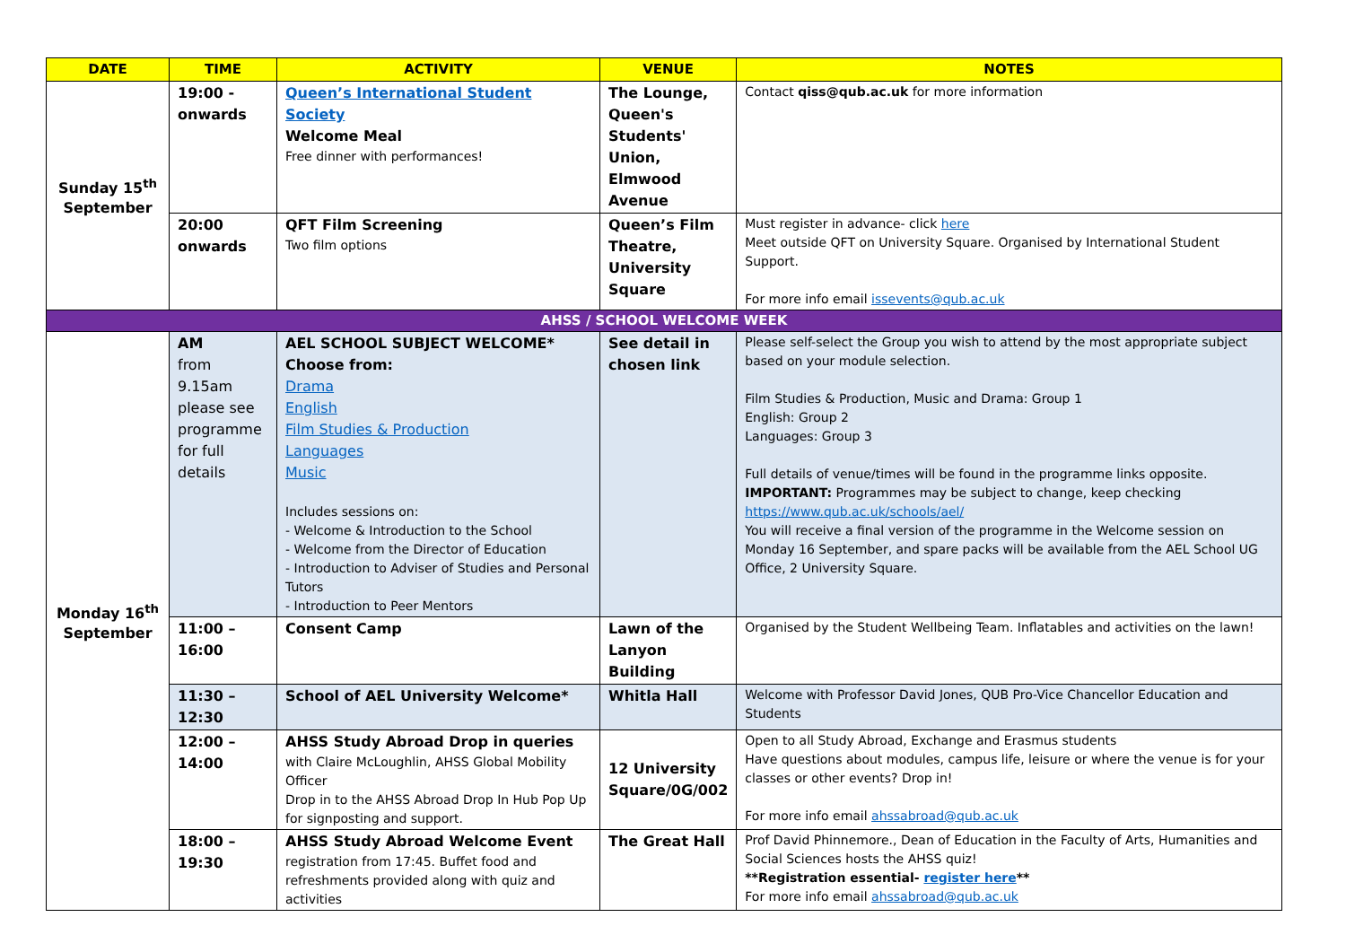| DATE | TIME | ACTIVITY | VENUE | NOTES |
| --- | --- | --- | --- | --- |
| Sunday 15<sup>th</sup> September | 19:00 - onwards | Queen’s International Student Society Welcome Meal Free dinner with performances! | The Lounge, Queen's Students' Union, Elmwood Avenue | Contact qiss@qub.ac.uk for more information |
| | 20:00 onwards | QFT Film Screening Two film options | Queen’s Film Theatre, University Square | Must register in advance- click here Meet outside QFT on University Square. Organised by International Student Support. For more info email issevents@qub.ac.uk |
| AHSS / SCHOOL WELCOME WEEK | | | | |
| Monday 16<sup>th</sup> September | AM from 9.15am please see programme for full details | AEL SCHOOL SUBJECT WELCOME* Choose from: Drama English Film Studies & Production Languages Music Includes sessions on: - Welcome & Introduction to the School - Welcome from the Director of Education - Introduction to Adviser of Studies and Personal Tutors - Introduction to Peer Mentors | See detail in chosen link | Please self-select the Group you wish to attend by the most appropriate subject based on your module selection. Film Studies & Production, Music and Drama: Group 1 English: Group 2 Languages: Group 3 Full details of venue/times will be found in the programme links opposite. IMPORTANT: Programmes may be subject to change, keep checking https://www.qub.ac.uk/schools/ael/ You will receive a final version of the programme in the Welcome session on Monday 16 September, and spare packs will be available from the AEL School UG Office, 2 University Square. |
| | 11:00 – 16:00 | Consent Camp | Lawn of the Lanyon Building | Organised by the Student Wellbeing Team. Inflatables and activities on the lawn! |
| | 11:30 – 12:30 | School of AEL University Welcome* | Whitla Hall | Welcome with Professor David Jones, QUB Pro-Vice Chancellor Education and Students |
| | 12:00 – 14:00 | AHSS Study Abroad Drop in queries with Claire McLoughlin, AHSS Global Mobility Officer Drop in to the AHSS Abroad Drop In Hub Pop Up for signposting and support. | 12 University Square/0G/002 | Open to all Study Abroad, Exchange and Erasmus students Have questions about modules, campus life, leisure or where the venue is for your classes or other events? Drop in! For more info email ahssabroad@qub.ac.uk |
| | 18:00 – 19:30 | AHSS Study Abroad Welcome Event registration from 17:45. Buffet food and refreshments provided along with quiz and activities | The Great Hall | Prof David Phinnemore., Dean of Education in the Faculty of Arts, Humanities and Social Sciences hosts the AHSS quiz! **Registration essential- register here ** For more info email ahssabroad@qub.ac.uk |